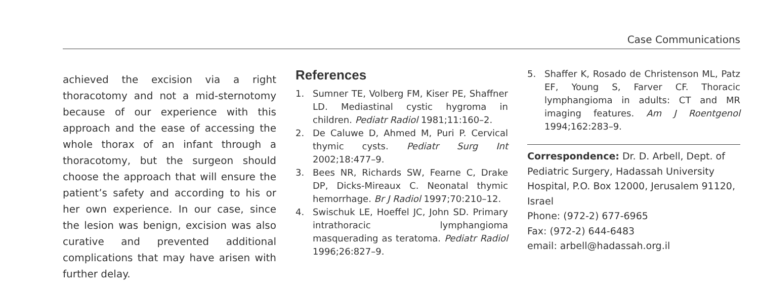Case Communications
achieved the excision via a right thoracotomy and not a mid-sternotomy because of our experience with this approach and the ease of accessing the whole thorax of an infant through a thoracotomy, but the surgeon should choose the approach that will ensure the patient’s safety and according to his or her own experience. In our case, since the lesion was benign, excision was also curative and prevented additional complications that may have arisen with further delay.
References
1. Sumner TE, Volberg FM, Kiser PE, Shaffner LD. Mediastinal cystic hygroma in children. Pediatr Radiol 1981;11:160–2.
2. De Caluwe D, Ahmed M, Puri P. Cervical thymic cysts. Pediatr Surg Int 2002;18:477–9.
3. Bees NR, Richards SW, Fearne C, Drake DP, Dicks-Mireaux C. Neonatal thymic hemorrhage. Br J Radiol 1997;70:210–12.
4. Swischuk LE, Hoeffel JC, John SD. Primary intrathoracic lymphangioma masquerading as teratoma. Pediatr Radiol 1996;26:827–9.
5. Shaffer K, Rosado de Christenson ML, Patz EF, Young S, Farver CF. Thoracic lymphangioma in adults: CT and MR imaging features. Am J Roentgenol 1994;162:283–9.
Correspondence: Dr. D. Arbell, Dept. of Pediatric Surgery, Hadassah University Hospital, P.O. Box 12000, Jerusalem 91120, Israel
Phone: (972-2) 677-6965
Fax: (972-2) 644-6483
email: arbell@hadassah.org.il